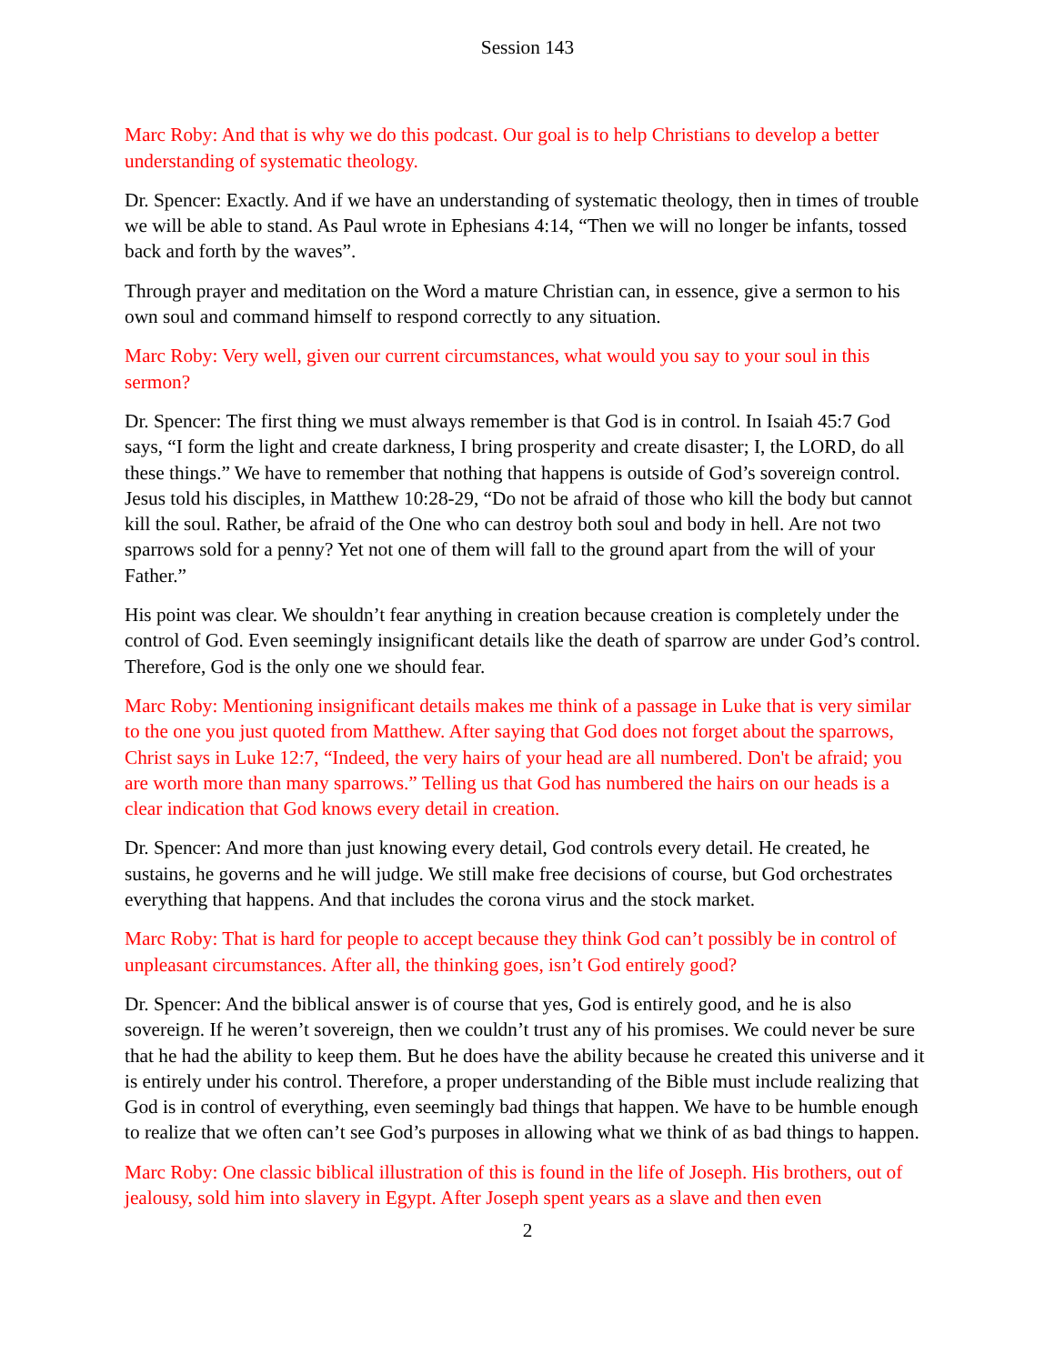Session 143
Marc Roby: And that is why we do this podcast. Our goal is to help Christians to develop a better understanding of systematic theology.
Dr. Spencer: Exactly. And if we have an understanding of systematic theology, then in times of trouble we will be able to stand. As Paul wrote in Ephesians 4:14, “Then we will no longer be infants, tossed back and forth by the waves”.
Through prayer and meditation on the Word a mature Christian can, in essence, give a sermon to his own soul and command himself to respond correctly to any situation.
Marc Roby: Very well, given our current circumstances, what would you say to your soul in this sermon?
Dr. Spencer: The first thing we must always remember is that God is in control. In Isaiah 45:7 God says, “I form the light and create darkness, I bring prosperity and create disaster; I, the LORD, do all these things.” We have to remember that nothing that happens is outside of God’s sovereign control. Jesus told his disciples, in Matthew 10:28-29, “Do not be afraid of those who kill the body but cannot kill the soul. Rather, be afraid of the One who can destroy both soul and body in hell. Are not two sparrows sold for a penny? Yet not one of them will fall to the ground apart from the will of your Father.”
His point was clear. We shouldn’t fear anything in creation because creation is completely under the control of God. Even seemingly insignificant details like the death of sparrow are under God’s control. Therefore, God is the only one we should fear.
Marc Roby: Mentioning insignificant details makes me think of a passage in Luke that is very similar to the one you just quoted from Matthew. After saying that God does not forget about the sparrows, Christ says in Luke 12:7, “Indeed, the very hairs of your head are all numbered. Don't be afraid; you are worth more than many sparrows.” Telling us that God has numbered the hairs on our heads is a clear indication that God knows every detail in creation.
Dr. Spencer: And more than just knowing every detail, God controls every detail. He created, he sustains, he governs and he will judge. We still make free decisions of course, but God orchestrates everything that happens. And that includes the corona virus and the stock market.
Marc Roby: That is hard for people to accept because they think God can’t possibly be in control of unpleasant circumstances. After all, the thinking goes, isn’t God entirely good?
Dr. Spencer: And the biblical answer is of course that yes, God is entirely good, and he is also sovereign. If he weren’t sovereign, then we couldn’t trust any of his promises. We could never be sure that he had the ability to keep them. But he does have the ability because he created this universe and it is entirely under his control. Therefore, a proper understanding of the Bible must include realizing that God is in control of everything, even seemingly bad things that happen. We have to be humble enough to realize that we often can’t see God’s purposes in allowing what we think of as bad things to happen.
Marc Roby: One classic biblical illustration of this is found in the life of Joseph. His brothers, out of jealousy, sold him into slavery in Egypt. After Joseph spent years as a slave and then even
2